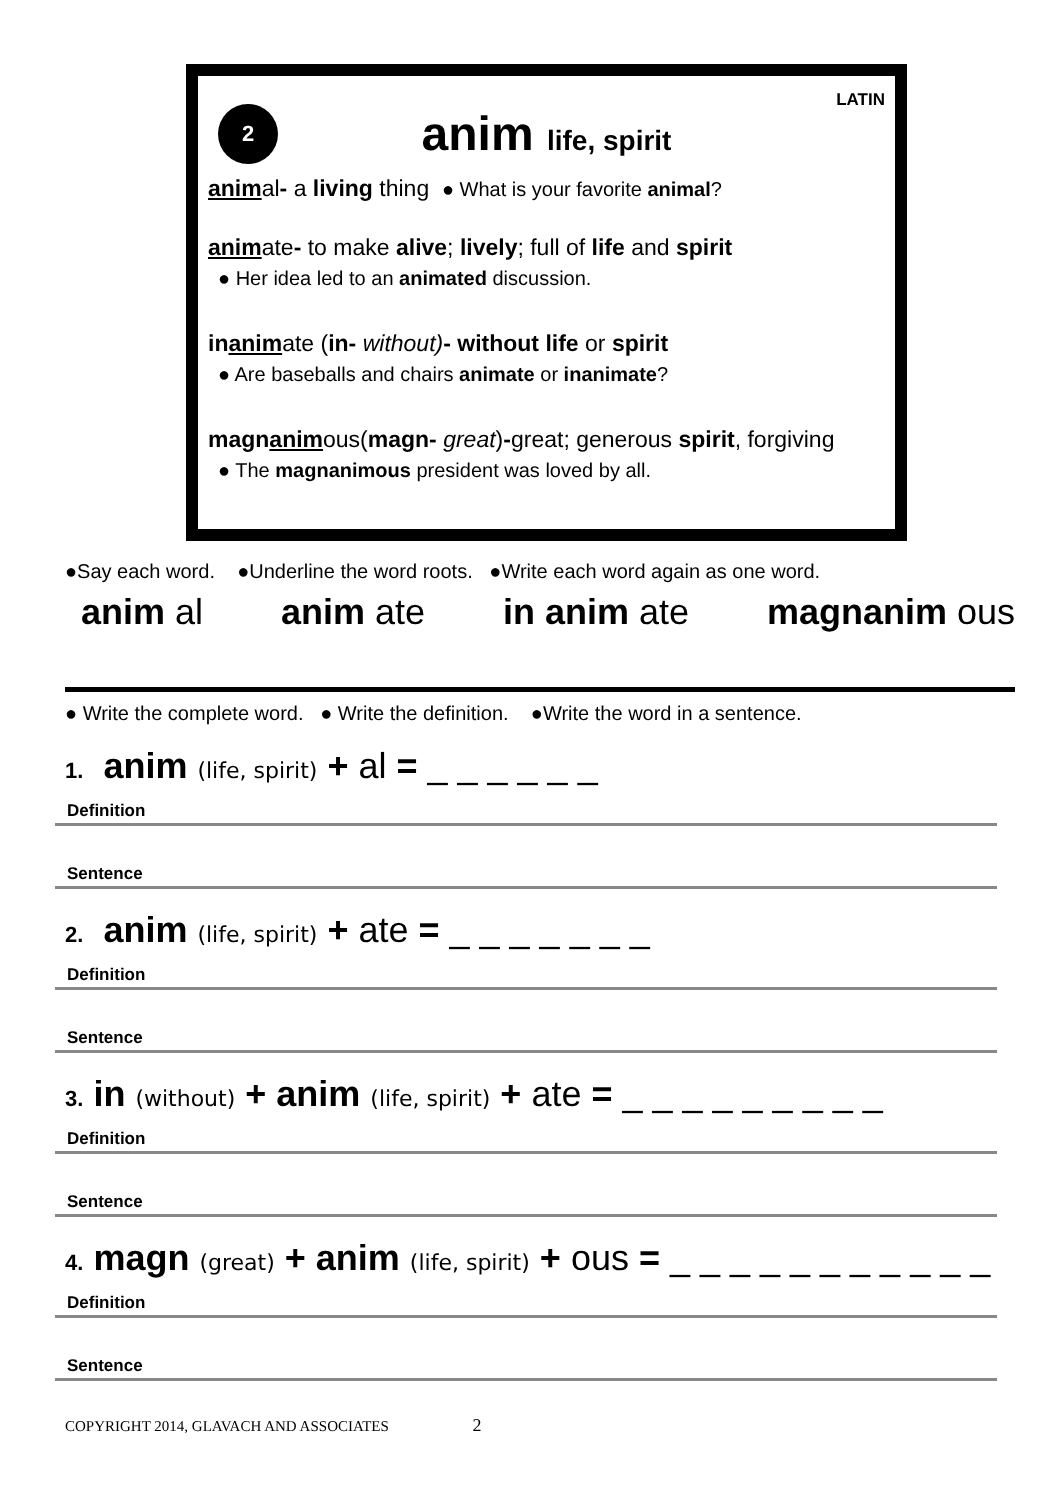LATIN
2
anim life, spirit
animal- a living thing ● What is your favorite animal?
animate- to make alive; lively; full of life and spirit
● Her idea led to an animated discussion.
inanimate (in- without)- without life or spirit
● Are baseballs and chairs animate or inanimate?
magnanimous(magn- great)-great; generous spirit, forgiving
● The magnanimous president was loved by all.
●Say each word. ●Underline the word roots. ●Write each word again as one word.
anim al anim ate in anim ate magnanim ous
● Write the complete word. ● Write the definition. ●Write the word in a sentence.
1. anim (life, spirit) + al = _ _ _ _ _ _
Definition
Sentence
2. anim (life, spirit) + ate = _ _ _ _ _ _ _
Definition
Sentence
3. in (without) + anim (life, spirit) + ate = _ _ _ _ _ _ _ _ _
Definition
Sentence
4. magn (great) + anim (life, spirit) + ous = _ _ _ _ _ _ _ _ _ _ _
Definition
Sentence
COPYRIGHT 2014, GLAVACH AND ASSOCIATES 2